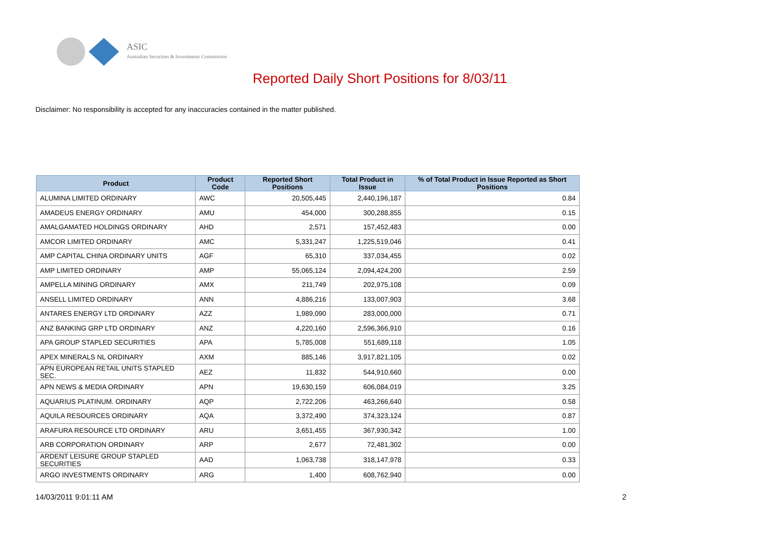ASIC
Australian Securities & Investments Commission
Reported Daily Short Positions for 8/03/11
Disclaimer: No responsibility is accepted for any inaccuracies contained in the matter published.
| Product | Product Code | Reported Short Positions | Total Product in Issue | % of Total Product in Issue Reported as Short Positions |
| --- | --- | --- | --- | --- |
| ALUMINA LIMITED ORDINARY | AWC | 20,505,445 | 2,440,196,187 | 0.84 |
| AMADEUS ENERGY ORDINARY | AMU | 454,000 | 300,288,855 | 0.15 |
| AMALGAMATED HOLDINGS ORDINARY | AHD | 2,571 | 157,452,483 | 0.00 |
| AMCOR LIMITED ORDINARY | AMC | 5,331,247 | 1,225,519,046 | 0.41 |
| AMP CAPITAL CHINA ORDINARY UNITS | AGF | 65,310 | 337,034,455 | 0.02 |
| AMP LIMITED ORDINARY | AMP | 55,065,124 | 2,094,424,200 | 2.59 |
| AMPELLA MINING ORDINARY | AMX | 211,749 | 202,975,108 | 0.09 |
| ANSELL LIMITED ORDINARY | ANN | 4,886,216 | 133,007,903 | 3.68 |
| ANTARES ENERGY LTD ORDINARY | AZZ | 1,989,090 | 283,000,000 | 0.71 |
| ANZ BANKING GRP LTD ORDINARY | ANZ | 4,220,160 | 2,596,366,910 | 0.16 |
| APA GROUP STAPLED SECURITIES | APA | 5,785,008 | 551,689,118 | 1.05 |
| APEX MINERALS NL ORDINARY | AXM | 885,146 | 3,917,821,105 | 0.02 |
| APN EUROPEAN RETAIL UNITS STAPLED SEC. | AEZ | 11,832 | 544,910,660 | 0.00 |
| APN NEWS & MEDIA ORDINARY | APN | 19,630,159 | 606,084,019 | 3.25 |
| AQUARIUS PLATINUM. ORDINARY | AQP | 2,722,206 | 463,266,640 | 0.58 |
| AQUILA RESOURCES ORDINARY | AQA | 3,372,490 | 374,323,124 | 0.87 |
| ARAFURA RESOURCE LTD ORDINARY | ARU | 3,651,455 | 367,930,342 | 1.00 |
| ARB CORPORATION ORDINARY | ARP | 2,677 | 72,481,302 | 0.00 |
| ARDENT LEISURE GROUP STAPLED SECURITIES | AAD | 1,063,738 | 318,147,978 | 0.33 |
| ARGO INVESTMENTS ORDINARY | ARG | 1,400 | 608,762,940 | 0.00 |
14/03/2011 9:01:11 AM 2